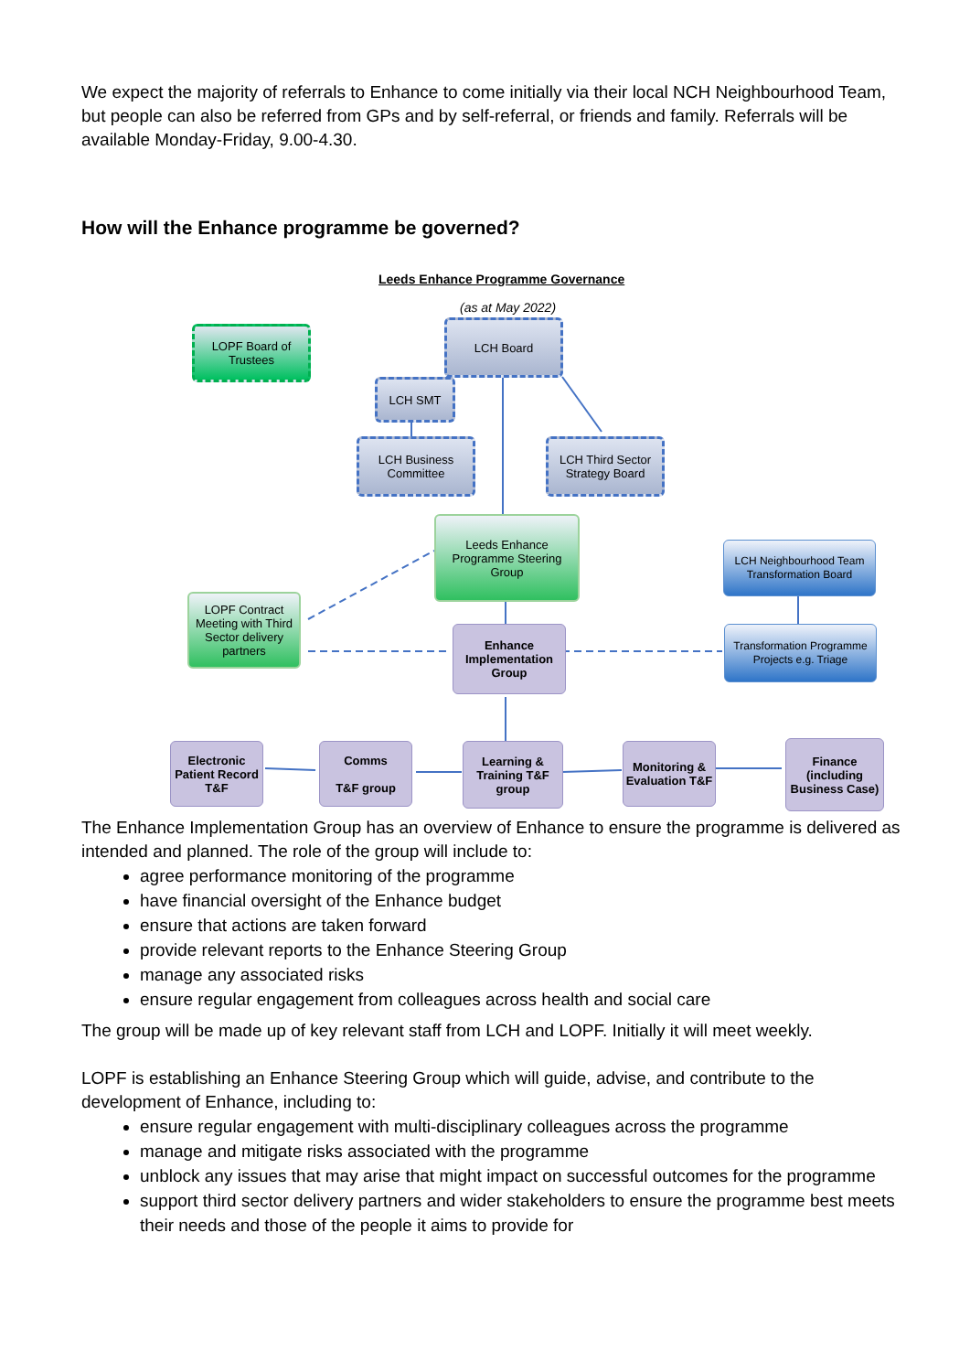We expect the majority of referrals to Enhance to come initially via their local NCH Neighbourhood Team, but people can also be referred from GPs and by self-referral, or friends and family. Referrals will be available Monday-Friday, 9.00-4.30.
How will the Enhance programme be governed?
Leeds Enhance Programme Governance
(as at May 2022)
LOPF Board of Trustees
LCH Board
LCH SMT
LCH Business Committee
LCH Third Sector Strategy Board
Leeds Enhance Programme Steering Group
LCH Neighbourhood Team Transformation Board
LOPF Contract Meeting with Third Sector delivery partners
Enhance Implementation Group
Transformation Programme Projects e.g. Triage
Electronic Patient Record T&F
Comms
T&F group
Learning & Training T&F group
Monitoring & Evaluation T&F
Finance (including Business Case)
The Enhance Implementation Group has an overview of Enhance to ensure the programme is delivered as intended and planned. The role of the group will include to:
agree performance monitoring of the programme
have financial oversight of the Enhance budget
ensure that actions are taken forward
provide relevant reports to the Enhance Steering Group
manage any associated risks
ensure regular engagement from colleagues across health and social care
The group will be made up of key relevant staff from LCH and LOPF. Initially it will meet weekly.
LOPF is establishing an Enhance Steering Group which will guide, advise, and contribute to the development of Enhance, including to:
ensure regular engagement with multi-disciplinary colleagues across the programme
manage and mitigate risks associated with the programme
unblock any issues that may arise that might impact on successful outcomes for the programme
support third sector delivery partners and wider stakeholders to ensure the programme best meets their needs and those of the people it aims to provide for